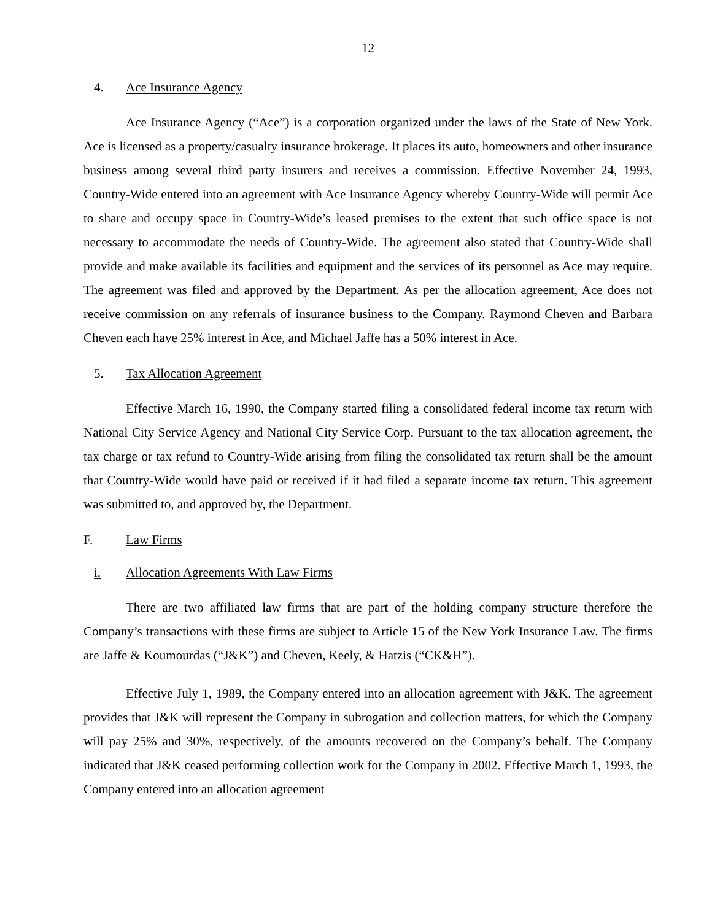12
4. Ace Insurance Agency
Ace Insurance Agency (“Ace”) is a corporation organized under the laws of the State of New York. Ace is licensed as a property/casualty insurance brokerage. It places its auto, homeowners and other insurance business among several third party insurers and receives a commission. Effective November 24, 1993, Country-Wide entered into an agreement with Ace Insurance Agency whereby Country-Wide will permit Ace to share and occupy space in Country-Wide’s leased premises to the extent that such office space is not necessary to accommodate the needs of Country-Wide. The agreement also stated that Country-Wide shall provide and make available its facilities and equipment and the services of its personnel as Ace may require. The agreement was filed and approved by the Department. As per the allocation agreement, Ace does not receive commission on any referrals of insurance business to the Company. Raymond Cheven and Barbara Cheven each have 25% interest in Ace, and Michael Jaffe has a 50% interest in Ace.
5. Tax Allocation Agreement
Effective March 16, 1990, the Company started filing a consolidated federal income tax return with National City Service Agency and National City Service Corp. Pursuant to the tax allocation agreement, the tax charge or tax refund to Country-Wide arising from filing the consolidated tax return shall be the amount that Country-Wide would have paid or received if it had filed a separate income tax return. This agreement was submitted to, and approved by, the Department.
F. Law Firms
i. Allocation Agreements With Law Firms
There are two affiliated law firms that are part of the holding company structure therefore the Company’s transactions with these firms are subject to Article 15 of the New York Insurance Law. The firms are Jaffe & Koumourdas (“J&K”) and Cheven, Keely, & Hatzis (“CK&H”).
Effective July 1, 1989, the Company entered into an allocation agreement with J&K. The agreement provides that J&K will represent the Company in subrogation and collection matters, for which the Company will pay 25% and 30%, respectively, of the amounts recovered on the Company’s behalf. The Company indicated that J&K ceased performing collection work for the Company in 2002. Effective March 1, 1993, the Company entered into an allocation agreement